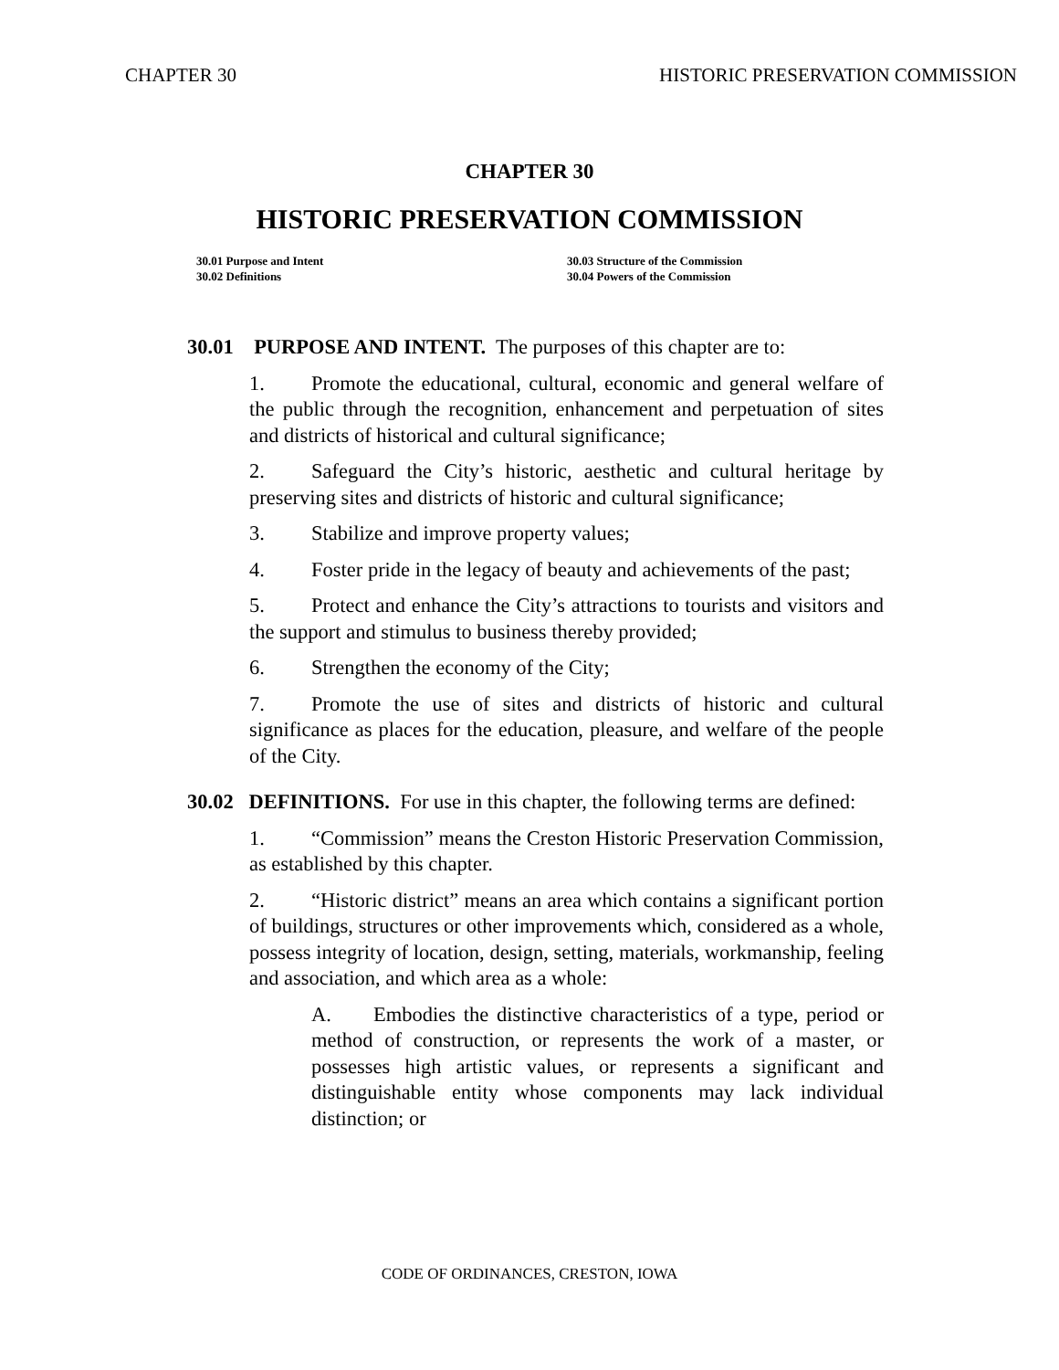CHAPTER 30 HISTORIC PRESERVATION COMMISSION
CHAPTER 30
HISTORIC PRESERVATION COMMISSION
30.01 Purpose and Intent
30.02 Definitions
30.03 Structure of the Commission
30.04 Powers of the Commission
30.01 PURPOSE AND INTENT. The purposes of this chapter are to:
1. Promote the educational, cultural, economic and general welfare of the public through the recognition, enhancement and perpetuation of sites and districts of historical and cultural significance;
2. Safeguard the City’s historic, aesthetic and cultural heritage by preserving sites and districts of historic and cultural significance;
3. Stabilize and improve property values;
4. Foster pride in the legacy of beauty and achievements of the past;
5. Protect and enhance the City’s attractions to tourists and visitors and the support and stimulus to business thereby provided;
6. Strengthen the economy of the City;
7. Promote the use of sites and districts of historic and cultural significance as places for the education, pleasure, and welfare of the people of the City.
30.02 DEFINITIONS. For use in this chapter, the following terms are defined:
1. “Commission” means the Creston Historic Preservation Commission, as established by this chapter.
2. “Historic district” means an area which contains a significant portion of buildings, structures or other improvements which, considered as a whole, possess integrity of location, design, setting, materials, workmanship, feeling and association, and which area as a whole:
A. Embodies the distinctive characteristics of a type, period or method of construction, or represents the work of a master, or possesses high artistic values, or represents a significant and distinguishable entity whose components may lack individual distinction; or
CODE OF ORDINANCES, CRESTON, IOWA